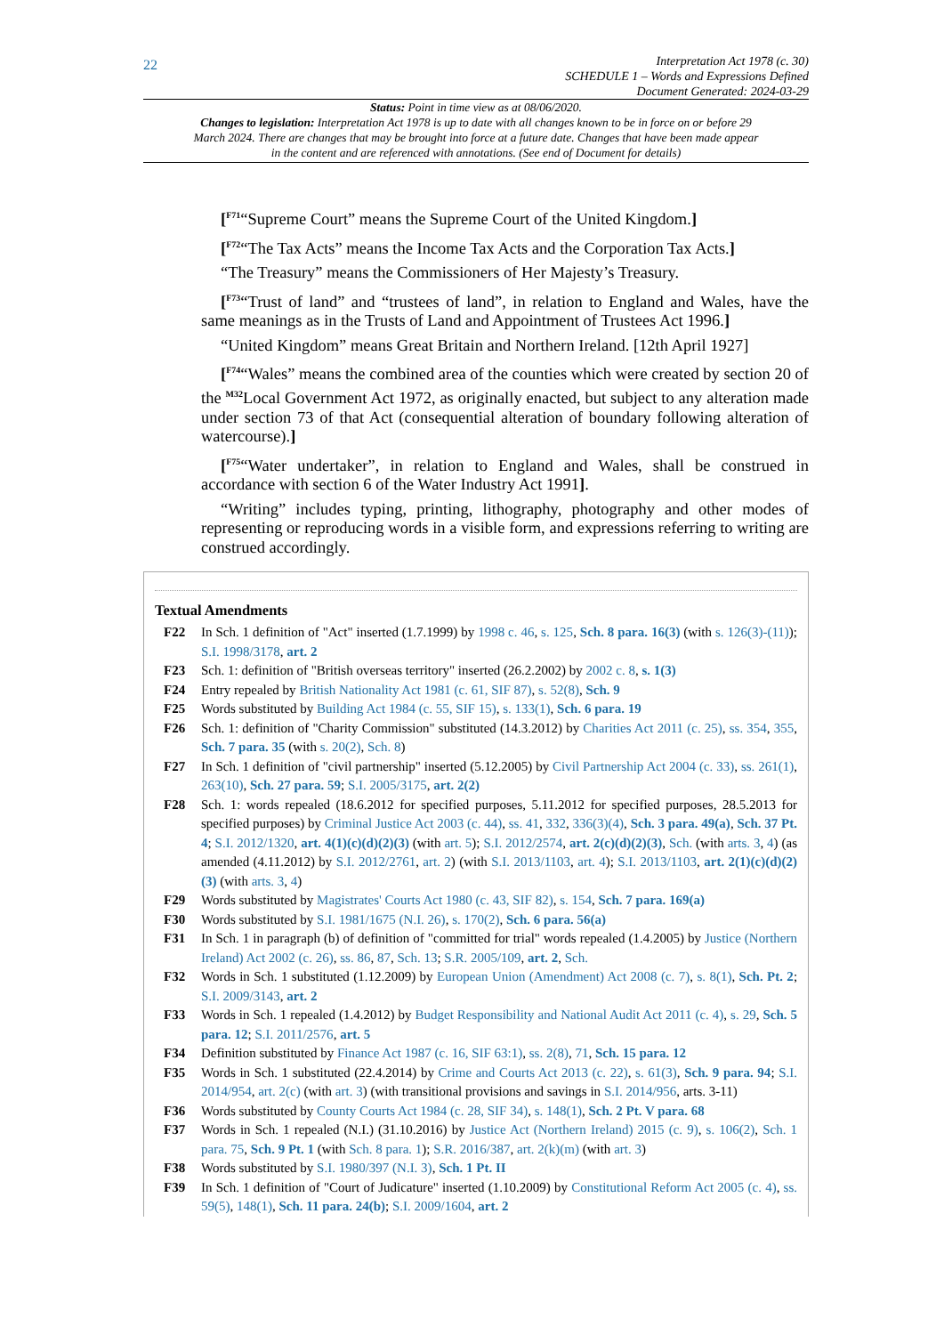22
Interpretation Act 1978 (c. 30)
SCHEDULE 1 – Words and Expressions Defined
Document Generated: 2024-03-29
Status: Point in time view as at 08/06/2020.
Changes to legislation: Interpretation Act 1978 is up to date with all changes known to be in force on or before 29 March 2024. There are changes that may be brought into force at a future date. Changes that have been made appear in the content and are referenced with annotations. (See end of Document for details)
[<sup>F71</sup>“Supreme Court” means the Supreme Court of the United Kingdom.]
[<sup>F72</sup>“The Tax Acts” means the Income Tax Acts and the Corporation Tax Acts.]
“The Treasury” means the Commissioners of Her Majesty’s Treasury.
[<sup>F73</sup>“Trust of land” and “trustees of land”, in relation to England and Wales, have the same meanings as in the Trusts of Land and Appointment of Trustees Act 1996.]
“United Kingdom” means Great Britain and Northern Ireland. [12th April 1927]
[<sup>F74</sup>“Wales” means the combined area of the counties which were created by section 20 of the <sup>M32</sup>Local Government Act 1972, as originally enacted, but subject to any alteration made under section 73 of that Act (consequential alteration of boundary following alteration of watercourse).]
[<sup>F75</sup>“Water undertaker”, in relation to England and Wales, shall be construed in accordance with section 6 of the Water Industry Act 1991].
“Writing” includes typing, printing, lithography, photography and other modes of representing or reproducing words in a visible form, and expressions referring to writing are construed accordingly.
Textual Amendments
F22 In Sch. 1 definition of "Act" inserted (1.7.1999) by 1998 c. 46, s. 125, Sch. 8 para. 16(3) (with s. 126(3)-(11)); S.I. 1998/3178, art. 2
F23 Sch. 1: definition of "British overseas territory" inserted (26.2.2002) by 2002 c. 8, s. 1(3)
F24 Entry repealed by British Nationality Act 1981 (c. 61, SIF 87), s. 52(8), Sch. 9
F25 Words substituted by Building Act 1984 (c. 55, SIF 15), s. 133(1), Sch. 6 para. 19
F26 Sch. 1: definition of "Charity Commission" substituted (14.3.2012) by Charities Act 2011 (c. 25), ss. 354, 355, Sch. 7 para. 35 (with s. 20(2), Sch. 8)
F27 In Sch. 1 definition of "civil partnership" inserted (5.12.2005) by Civil Partnership Act 2004 (c. 33), ss. 261(1), 263(10), Sch. 27 para. 59; S.I. 2005/3175, art. 2(2)
F28 Sch. 1: words repealed (18.6.2012 for specified purposes, 5.11.2012 for specified purposes, 28.5.2013 for specified purposes) by Criminal Justice Act 2003 (c. 44), ss. 41, 332, 336(3)(4), Sch. 3 para. 49(a), Sch. 37 Pt. 4; S.I. 2012/1320, art. 4(1)(c)(d)(2)(3) (with art. 5); S.I. 2012/2574, art. 2(c)(d)(2)(3), Sch. (with arts. 3, 4) (as amended (4.11.2012) by S.I. 2012/2761, art. 2) (with S.I. 2013/1103, art. 4); S.I. 2013/1103, art. 2(1)(c)(d)(2)(3) (with arts. 3, 4)
F29 Words substituted by Magistrates' Courts Act 1980 (c. 43, SIF 82), s. 154, Sch. 7 para. 169(a)
F30 Words substituted by S.I. 1981/1675 (N.I. 26), s. 170(2), Sch. 6 para. 56(a)
F31 In Sch. 1 in paragraph (b) of definition of "committed for trial" words repealed (1.4.2005) by Justice (Northern Ireland) Act 2002 (c. 26), ss. 86, 87, Sch. 13; S.R. 2005/109, art. 2, Sch.
F32 Words in Sch. 1 substituted (1.12.2009) by European Union (Amendment) Act 2008 (c. 7), s. 8(1), Sch. Pt. 2; S.I. 2009/3143, art. 2
F33 Words in Sch. 1 repealed (1.4.2012) by Budget Responsibility and National Audit Act 2011 (c. 4), s. 29, Sch. 5 para. 12; S.I. 2011/2576, art. 5
F34 Definition substituted by Finance Act 1987 (c. 16, SIF 63:1), ss. 2(8), 71, Sch. 15 para. 12
F35 Words in Sch. 1 substituted (22.4.2014) by Crime and Courts Act 2013 (c. 22), s. 61(3), Sch. 9 para. 94; S.I. 2014/954, art. 2(c) (with art. 3) (with transitional provisions and savings in S.I. 2014/956, arts. 3-11)
F36 Words substituted by County Courts Act 1984 (c. 28, SIF 34), s. 148(1), Sch. 2 Pt. V para. 68
F37 Words in Sch. 1 repealed (N.I.) (31.10.2016) by Justice Act (Northern Ireland) 2015 (c. 9), s. 106(2), Sch. 1 para. 75, Sch. 9 Pt. 1 (with Sch. 8 para. 1); S.R. 2016/387, art. 2(k)(m) (with art. 3)
F38 Words substituted by S.I. 1980/397 (N.I. 3), Sch. 1 Pt. II
F39 In Sch. 1 definition of "Court of Judicature" inserted (1.10.2009) by Constitutional Reform Act 2005 (c. 4), ss. 59(5), 148(1), Sch. 11 para. 24(b); S.I. 2009/1604, art. 2